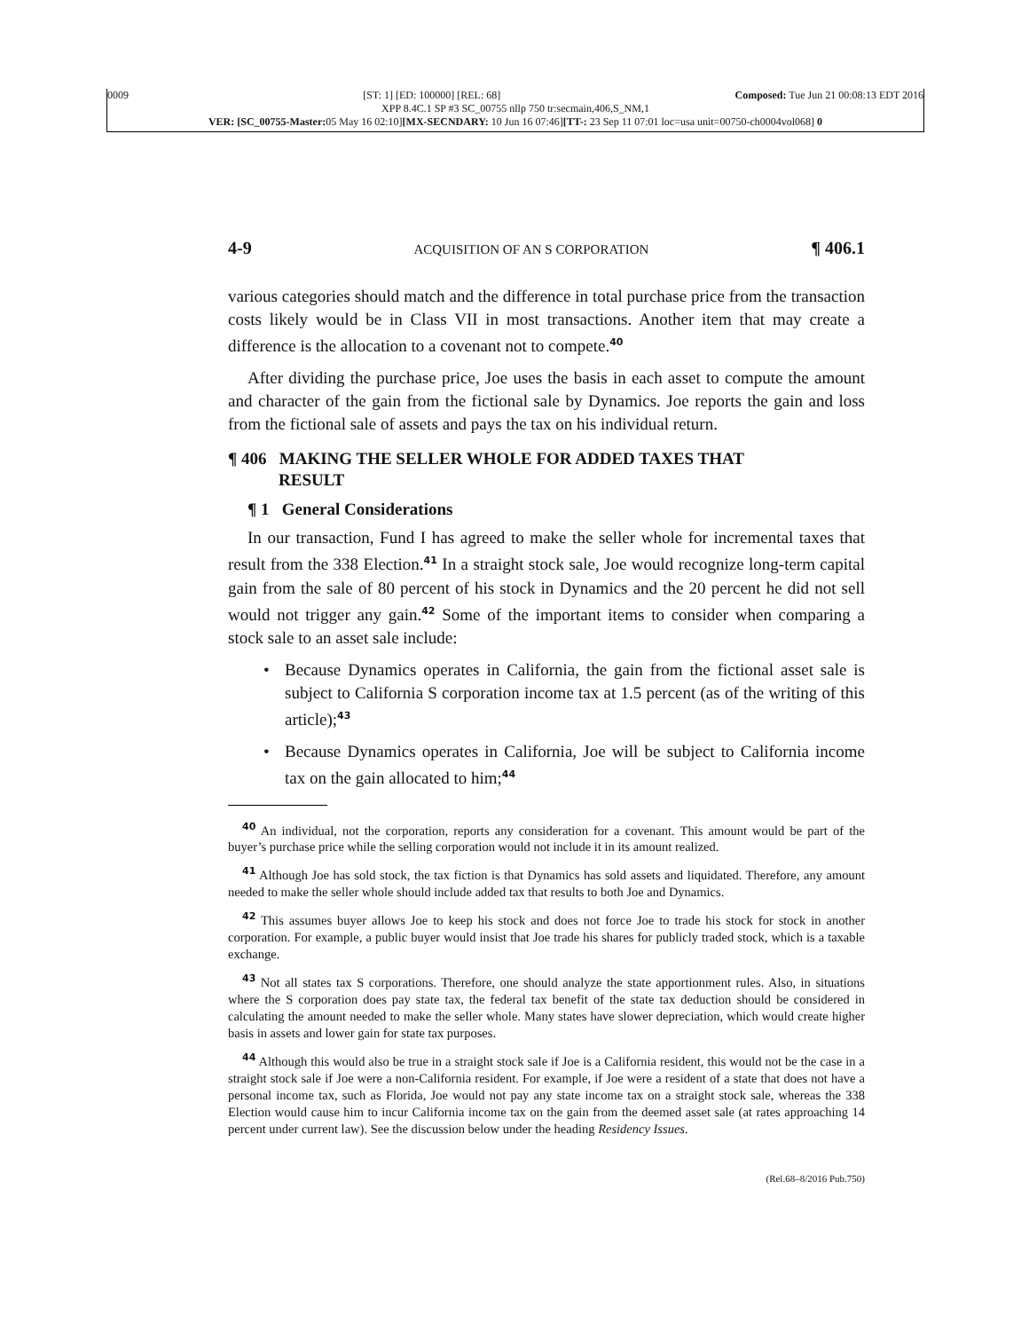0009 [ST: 1] [ED: 100000] [REL: 68] Composed: Tue Jun 21 00:08:13 EDT 2016
XPP 8.4C.1 SP #3 SC_00755 nllp 750 tr:secmain,406,S_NM,1
VER: [SC_00755-Master: 05 May 16 02:10][MX-SECNDARY: 10 Jun 16 07:46][TT-: 23 Sep 11 07:01 loc=usa unit=00750-ch0004vol068] 0
4-9 ACQUISITION OF AN S CORPORATION ¶ 406.1
various categories should match and the difference in total purchase price from the transaction costs likely would be in Class VII in most transactions. Another item that may create a difference is the allocation to a covenant not to compete.<sup>40</sup>
After dividing the purchase price, Joe uses the basis in each asset to compute the amount and character of the gain from the fictional sale by Dynamics. Joe reports the gain and loss from the fictional sale of assets and pays the tax on his individual return.
¶ 406 MAKING THE SELLER WHOLE FOR ADDED TAXES THAT
RESULT
¶ 1 General Considerations
In our transaction, Fund I has agreed to make the seller whole for incremental taxes that result from the 338 Election.<sup>41</sup> In a straight stock sale, Joe would recognize long-term capital gain from the sale of 80 percent of his stock in Dynamics and the 20 percent he did not sell would not trigger any gain.<sup>42</sup> Some of the important items to consider when comparing a stock sale to an asset sale include:
• Because Dynamics operates in California, the gain from the fictional asset sale is subject to California S corporation income tax at 1.5 percent (as of the writing of this article);<sup>43</sup>
• Because Dynamics operates in California, Joe will be subject to California income tax on the gain allocated to him;<sup>44</sup>
<sup>40</sup> An individual, not the corporation, reports any consideration for a covenant. This amount would be part of the buyer’s purchase price while the selling corporation would not include it in its amount realized.
<sup>41</sup> Although Joe has sold stock, the tax fiction is that Dynamics has sold assets and liquidated. Therefore, any amount needed to make the seller whole should include added tax that results to both Joe and Dynamics.
<sup>42</sup> This assumes buyer allows Joe to keep his stock and does not force Joe to trade his stock for stock in another corporation. For example, a public buyer would insist that Joe trade his shares for publicly traded stock, which is a taxable exchange.
<sup>43</sup> Not all states tax S corporations. Therefore, one should analyze the state apportionment rules. Also, in situations where the S corporation does pay state tax, the federal tax benefit of the state tax deduction should be considered in calculating the amount needed to make the seller whole. Many states have slower depreciation, which would create higher basis in assets and lower gain for state tax purposes.
<sup>44</sup> Although this would also be true in a straight stock sale if Joe is a California resident, this would not be the case in a straight stock sale if Joe were a non-California resident. For example, if Joe were a resident of a state that does not have a personal income tax, such as Florida, Joe would not pay any state income tax on a straight stock sale, whereas the 338 Election would cause him to incur California income tax on the gain from the deemed asset sale (at rates approaching 14 percent under current law). See the discussion below under the heading Residency Issues.
(Rel.68–8/2016 Pub.750)